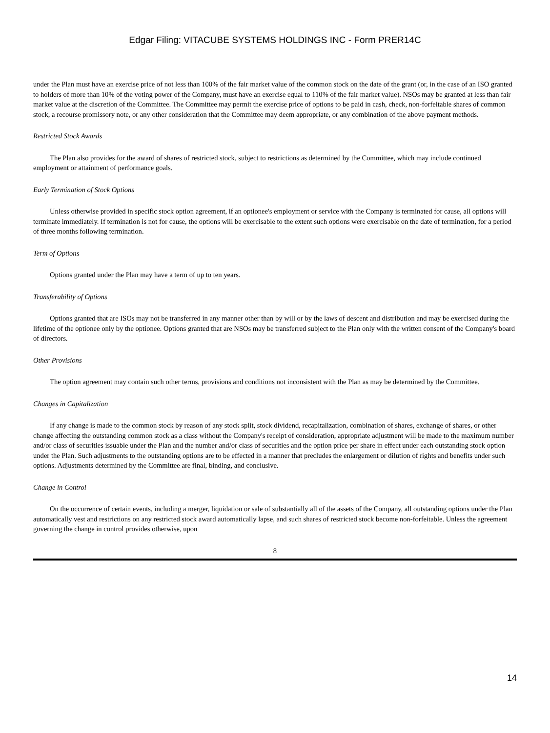Edgar Filing: VITACUBE SYSTEMS HOLDINGS INC - Form PRER14C
under the Plan must have an exercise price of not less than 100% of the fair market value of the common stock on the date of the grant (or, in the case of an ISO granted to holders of more than 10% of the voting power of the Company, must have an exercise equal to 110% of the fair market value). NSOs may be granted at less than fair market value at the discretion of the Committee. The Committee may permit the exercise price of options to be paid in cash, check, non-forfeitable shares of common stock, a recourse promissory note, or any other consideration that the Committee may deem appropriate, or any combination of the above payment methods.
Restricted Stock Awards
The Plan also provides for the award of shares of restricted stock, subject to restrictions as determined by the Committee, which may include continued employment or attainment of performance goals.
Early Termination of Stock Options
Unless otherwise provided in specific stock option agreement, if an optionee's employment or service with the Company is terminated for cause, all options will terminate immediately. If termination is not for cause, the options will be exercisable to the extent such options were exercisable on the date of termination, for a period of three months following termination.
Term of Options
Options granted under the Plan may have a term of up to ten years.
Transferability of Options
Options granted that are ISOs may not be transferred in any manner other than by will or by the laws of descent and distribution and may be exercised during the lifetime of the optionee only by the optionee. Options granted that are NSOs may be transferred subject to the Plan only with the written consent of the Company's board of directors.
Other Provisions
The option agreement may contain such other terms, provisions and conditions not inconsistent with the Plan as may be determined by the Committee.
Changes in Capitalization
If any change is made to the common stock by reason of any stock split, stock dividend, recapitalization, combination of shares, exchange of shares, or other change affecting the outstanding common stock as a class without the Company's receipt of consideration, appropriate adjustment will be made to the maximum number and/or class of securities issuable under the Plan and the number and/or class of securities and the option price per share in effect under each outstanding stock option under the Plan. Such adjustments to the outstanding options are to be effected in a manner that precludes the enlargement or dilution of rights and benefits under such options. Adjustments determined by the Committee are final, binding, and conclusive.
Change in Control
On the occurrence of certain events, including a merger, liquidation or sale of substantially all of the assets of the Company, all outstanding options under the Plan automatically vest and restrictions on any restricted stock award automatically lapse, and such shares of restricted stock become non-forfeitable. Unless the agreement governing the change in control provides otherwise, upon
8
14